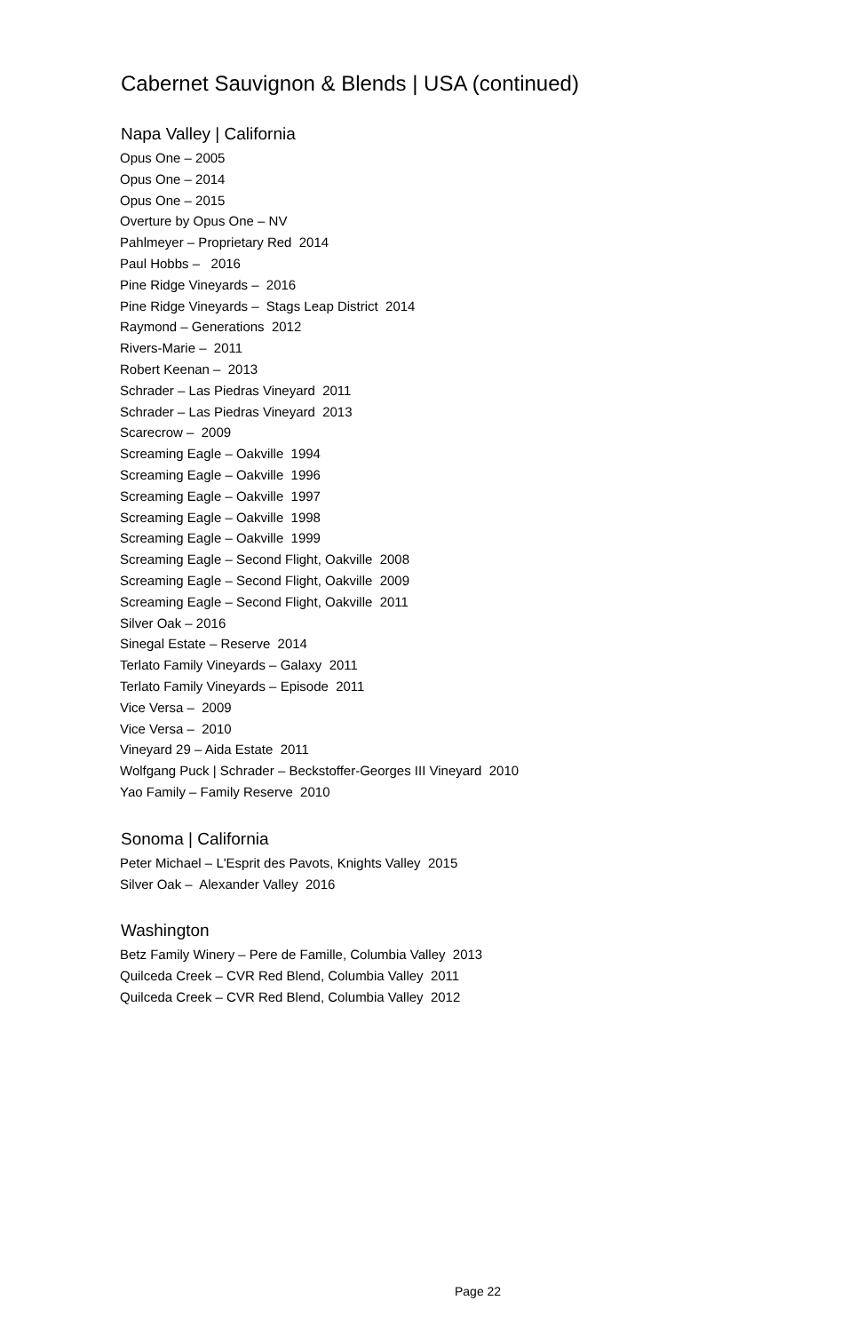Cabernet Sauvignon & Blends | USA (continued)
Napa Valley | California
Opus One – 2005
Opus One – 2014
Opus One – 2015
Overture by Opus One – NV
Pahlmeyer – Proprietary Red 2014
Paul Hobbs – 2016
Pine Ridge Vineyards – 2016
Pine Ridge Vineyards – Stags Leap District 2014
Raymond – Generations 2012
Rivers-Marie – 2011
Robert Keenan – 2013
Schrader – Las Piedras Vineyard 2011
Schrader – Las Piedras Vineyard 2013
Scarecrow – 2009
Screaming Eagle – Oakville 1994
Screaming Eagle – Oakville 1996
Screaming Eagle – Oakville 1997
Screaming Eagle – Oakville 1998
Screaming Eagle – Oakville 1999
Screaming Eagle – Second Flight, Oakville 2008
Screaming Eagle – Second Flight, Oakville 2009
Screaming Eagle – Second Flight, Oakville 2011
Silver Oak – 2016
Sinegal Estate – Reserve 2014
Terlato Family Vineyards – Galaxy 2011
Terlato Family Vineyards – Episode 2011
Vice Versa – 2009
Vice Versa – 2010
Vineyard 29 – Aida Estate 2011
Wolfgang Puck | Schrader – Beckstoffer-Georges III Vineyard 2010
Yao Family – Family Reserve 2010
Sonoma | California
Peter Michael – L'Esprit des Pavots, Knights Valley 2015
Silver Oak – Alexander Valley 2016
Washington
Betz Family Winery – Pere de Famille, Columbia Valley 2013
Quilceda Creek – CVR Red Blend, Columbia Valley 2011
Quilceda Creek – CVR Red Blend, Columbia Valley 2012
Page 22